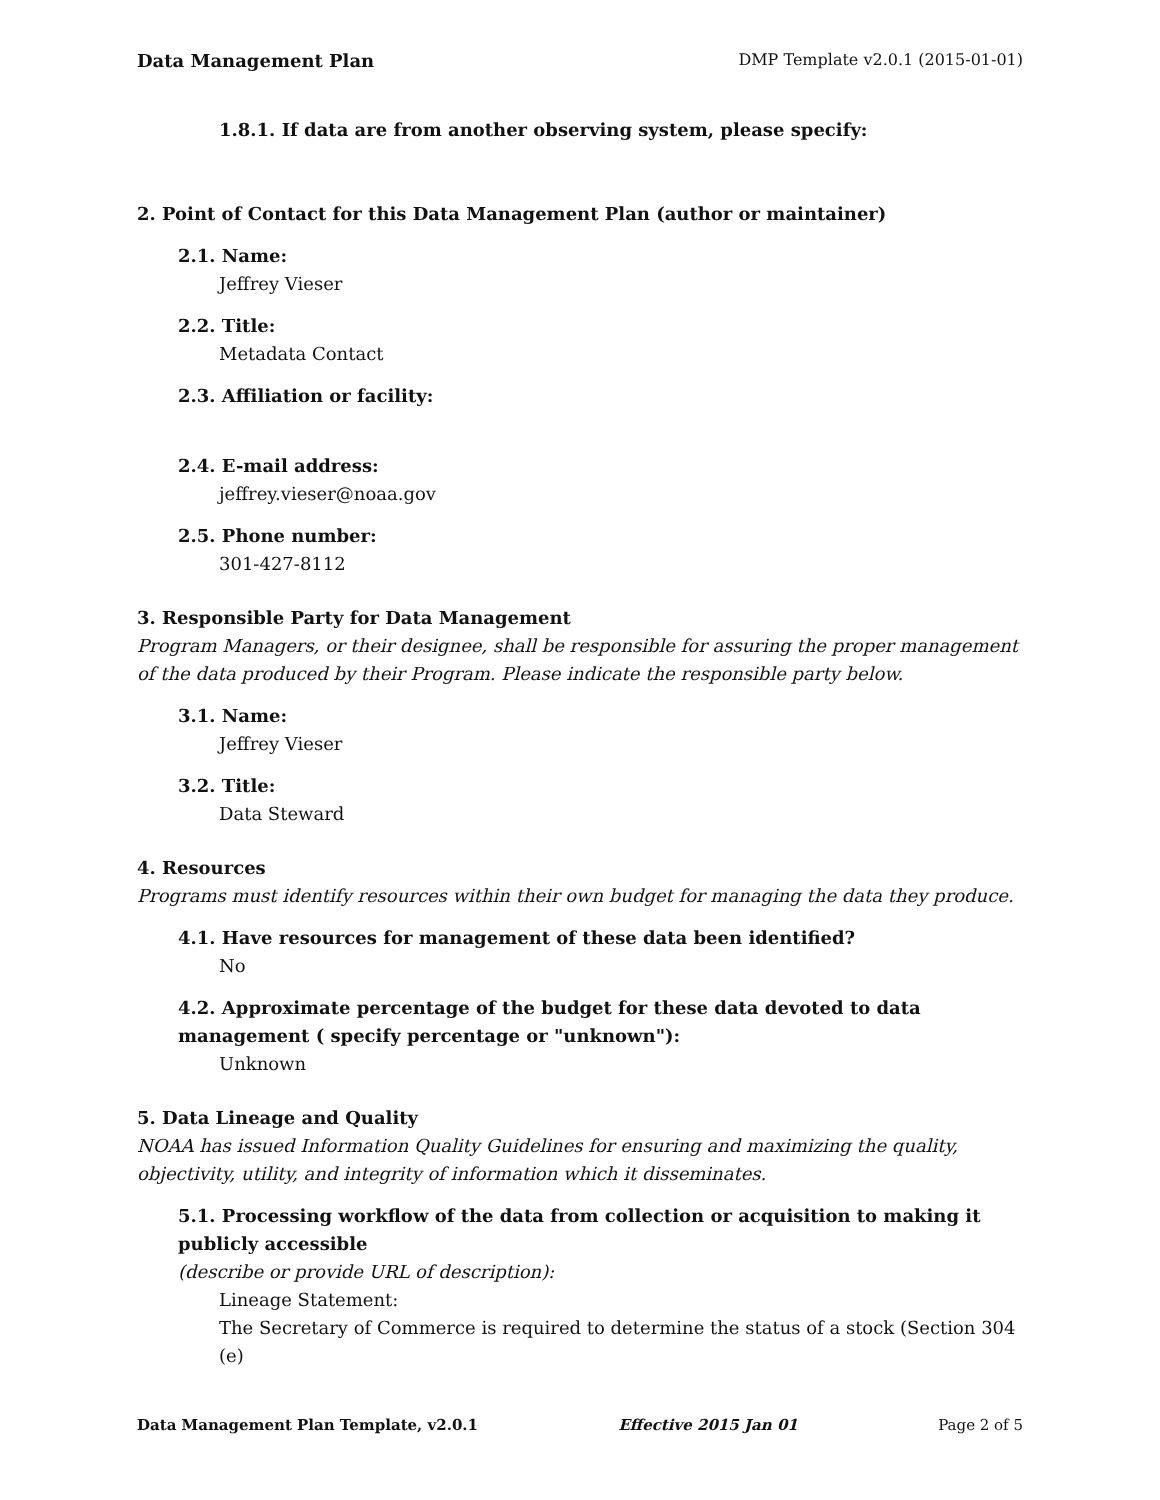Data Management Plan DMP Template v2.0.1 (2015-01-01)
1.8.1. If data are from another observing system, please specify:
2. Point of Contact for this Data Management Plan (author or maintainer)
2.1. Name:
Jeffrey Vieser
2.2. Title:
Metadata Contact
2.3. Affiliation or facility:
2.4. E-mail address:
jeffrey.vieser@noaa.gov
2.5. Phone number:
301-427-8112
3. Responsible Party for Data Management
Program Managers, or their designee, shall be responsible for assuring the proper management of the data produced by their Program. Please indicate the responsible party below.
3.1. Name:
Jeffrey Vieser
3.2. Title:
Data Steward
4. Resources
Programs must identify resources within their own budget for managing the data they produce.
4.1. Have resources for management of these data been identified?
No
4.2. Approximate percentage of the budget for these data devoted to data management ( specify percentage or "unknown"):
Unknown
5. Data Lineage and Quality
NOAA has issued Information Quality Guidelines for ensuring and maximizing the quality, objectivity, utility, and integrity of information which it disseminates.
5.1. Processing workflow of the data from collection or acquisition to making it publicly accessible
(describe or provide URL of description):
Lineage Statement:
The Secretary of Commerce is required to determine the status of a stock (Section 304 (e)
Data Management Plan Template, v2.0.1 Effective 2015 Jan 01 Page 2 of 5